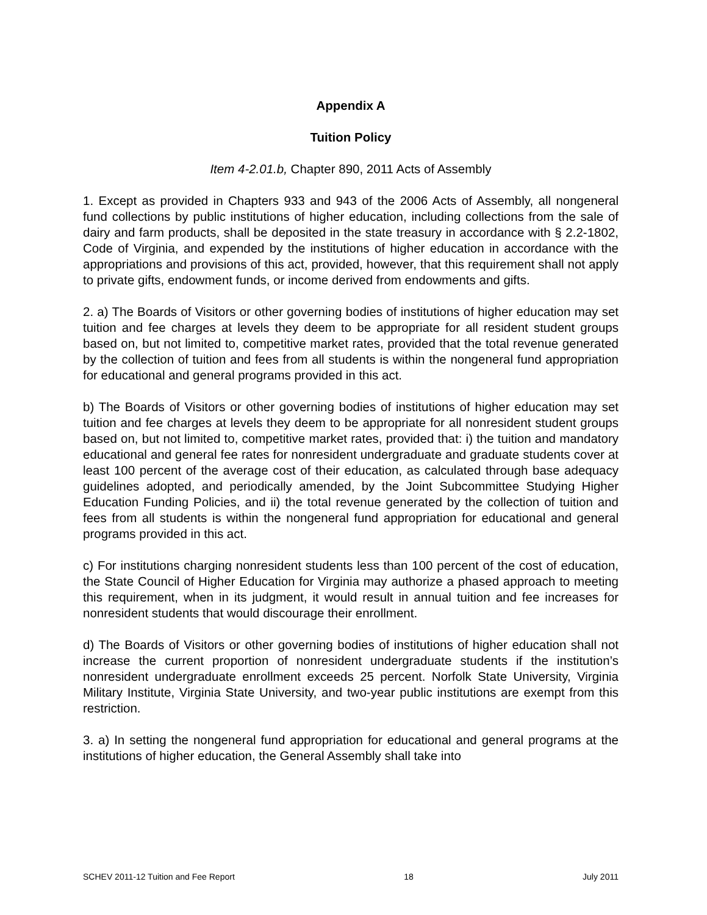Appendix A
Tuition Policy
Item 4-2.01.b, Chapter 890, 2011 Acts of Assembly
1. Except as provided in Chapters 933 and 943 of the 2006 Acts of Assembly, all nongeneral fund collections by public institutions of higher education, including collections from the sale of dairy and farm products, shall be deposited in the state treasury in accordance with § 2.2-1802, Code of Virginia, and expended by the institutions of higher education in accordance with the appropriations and provisions of this act, provided, however, that this requirement shall not apply to private gifts, endowment funds, or income derived from endowments and gifts.
2. a) The Boards of Visitors or other governing bodies of institutions of higher education may set tuition and fee charges at levels they deem to be appropriate for all resident student groups based on, but not limited to, competitive market rates, provided that the total revenue generated by the collection of tuition and fees from all students is within the nongeneral fund appropriation for educational and general programs provided in this act.
b) The Boards of Visitors or other governing bodies of institutions of higher education may set tuition and fee charges at levels they deem to be appropriate for all nonresident student groups based on, but not limited to, competitive market rates, provided that: i) the tuition and mandatory educational and general fee rates for nonresident undergraduate and graduate students cover at least 100 percent of the average cost of their education, as calculated through base adequacy guidelines adopted, and periodically amended, by the Joint Subcommittee Studying Higher Education Funding Policies, and ii) the total revenue generated by the collection of tuition and fees from all students is within the nongeneral fund appropriation for educational and general programs provided in this act.
c) For institutions charging nonresident students less than 100 percent of the cost of education, the State Council of Higher Education for Virginia may authorize a phased approach to meeting this requirement, when in its judgment, it would result in annual tuition and fee increases for nonresident students that would discourage their enrollment.
d) The Boards of Visitors or other governing bodies of institutions of higher education shall not increase the current proportion of nonresident undergraduate students if the institution’s nonresident undergraduate enrollment exceeds 25 percent. Norfolk State University, Virginia Military Institute, Virginia State University, and two-year public institutions are exempt from this restriction.
3. a) In setting the nongeneral fund appropriation for educational and general programs at the institutions of higher education, the General Assembly shall take into
SCHEV 2011-12 Tuition and Fee Report 18 July 2011